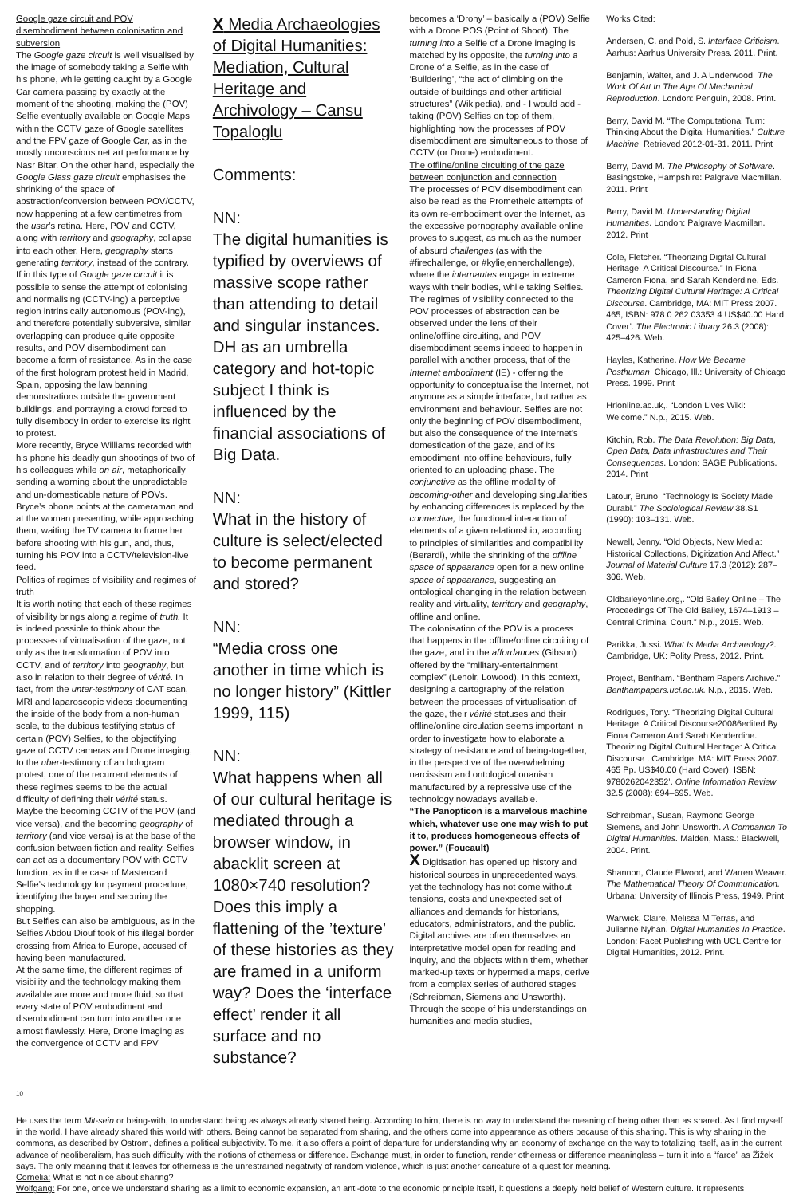Google gaze circuit and POV disembodiment between colonisation and subversion
The Google gaze circuit is well visualised by the image of somebody taking a Selfie with his phone, while getting caught by a Google Car camera passing by exactly at the moment of the shooting, making the (POV) Selfie eventually available on Google Maps within the CCTV gaze of Google satellites and the FPV gaze of Google Car, as in the mostly unconscious net art performance by Nasr Bitar. On the other hand, especially the Google Glass gaze circuit emphasises the shrinking of the space of abstraction/conversion between POV/CCTV, now happening at a few centimetres from the user’s retina. Here, POV and CCTV, along with territory and geography, collapse into each other. Here, geography starts generating territory, instead of the contrary.
If in this type of Google gaze circuit it is possible to sense the attempt of colonising and normalising (CCTV-ing) a perceptive region intrinsically autonomous (POV-ing), and therefore potentially subversive, similar overlapping can produce quite opposite results, and POV disembodiment can become a form of resistance. As in the case of the first hologram protest held in Madrid, Spain, opposing the law banning demonstrations outside the government buildings, and portraying a crowd forced to fully disembody in order to exercise its right to protest.
More recently, Bryce Williams recorded with his phone his deadly gun shootings of two of his colleagues while on air, metaphorically sending a warning about the unpredictable and un-domesticable nature of POVs. Bryce’s phone points at the cameraman and at the woman presenting, while approaching them, waiting the TV camera to frame her before shooting with his gun, and, thus, turning his POV into a CCTV/television-live feed.
Politics of regimes of visibility and regimes of truth
It is worth noting that each of these regimes of visibility brings along a regime of truth. It is indeed possible to think about the processes of virtualisation of the gaze, not only as the transformation of POV into CCTV, and of territory into geography, but also in relation to their degree of vérité. In fact, from the unter-testimony of CAT scan, MRI and laparoscopic videos documenting the inside of the body from a non-human scale, to the dubious testifying status of certain (POV) Selfies, to the objectifying gaze of CCTV cameras and Drone imaging, to the uber-testimony of an hologram protest, one of the recurrent elements of these regimes seems to be the actual difficulty of defining their vérité status. Maybe the becoming CCTV of the POV (and vice versa), and the becoming geography of territory (and vice versa) is at the base of the confusion between fiction and reality. Selfies can act as a documentary POV with CCTV function, as in the case of Mastercard Selfie’s technology for payment procedure, identifying the buyer and securing the shopping.
But Selfies can also be ambiguous, as in the Selfies Abdou Diouf took of his illegal border crossing from Africa to Europe, accused of having been manufactured.
At the same time, the different regimes of visibility and the technology making them available are more and more fluid, so that every state of POV embodiment and disembodiment can turn into another one almost flawlessly. Here, Drone imaging as the convergence of CCTV and FPV
X Media Archaeologies of Digital Humanities: Mediation, Cultural Heritage and Archivology – Cansu Topaloglu
Comments:
NN:
The digital humanities is typified by overviews of massive scope rather than attending to detail and singular instances. DH as an umbrella category and hot-topic subject I think is influenced by the financial associations of Big Data.
NN:
What in the history of culture is select/elected to become permanent and stored?
NN:
“Media cross one another in time which is no longer history” (Kittler 1999, 115)
NN:
What happens when all of our cultural heritage is mediated through a browser window, in abacklit screen at 1080×740 resolution? Does this imply a flattening of the ’texture’ of these histories as they are framed in a uniform way? Does the ‘interface effect’ render it all surface and no substance?
becomes a ‘Drony’ – basically a (POV) Selfie with a Drone POS (Point of Shoot). The turning into a Selfie of a Drone imaging is matched by its opposite, the turning into a Drone of a Selfie, as in the case of ‘Buildering’, “the act of climbing on the outside of buildings and other artificial structures” (Wikipedia), and - I would add - taking (POV) Selfies on top of them, highlighting how the processes of POV disembodiment are simultaneous to those of CCTV (or Drone) embodiment.
The offline/online circuiting of the gaze between conjunction and connection
The processes of POV disembodiment can also be read as the Prometheic attempts of its own re-embodiment over the Internet, as the excessive pornography available online proves to suggest, as much as the number of absurd challenges (as with the #firechallenge, or #kyliejennerchallenge), where the internautes engage in extreme ways with their bodies, while taking Selfies. The regimes of visibility connected to the POV processes of abstraction can be observed under the lens of their online/offline circuiting, and POV disembodiment seems indeed to happen in parallel with another process, that of the Internet embodiment (IE) - offering the opportunity to conceptualise the Internet, not anymore as a simple interface, but rather as environment and behaviour. Selfies are not only the beginning of POV disembodiment, but also the consequence of the Internet’s domestication of the gaze, and of its embodiment into offline behaviours, fully oriented to an uploading phase. The conjunctive as the offline modality of becoming-other and developing singularities by enhancing differences is replaced by the connective, the functional interaction of elements of a given relationship, according to principles of similarities and compatibility (Berardi), while the shrinking of the offline space of appearance open for a new online space of appearance, suggesting an ontological changing in the relation between reality and virtuality, territory and geography, offline and online.
The colonisation of the POV is a process that happens in the offline/online circuiting of the gaze, and in the affordances (Gibson) offered by the “military-entertainment complex” (Lenoir, Lowood). In this context, designing a cartography of the relation between the processes of virtualisation of the gaze, their vérité statuses and their offline/online circulation seems important in order to investigate how to elaborate a strategy of resistance and of being-together, in the perspective of the overwhelming narcissism and ontological onanism manufactured by a repressive use of the technology nowadays available.
“The Panopticon is a marvelous machine which, whatever use one may wish to put it to, produces homogeneous effects of power.” (Foucault)
X Digitisation has opened up history and historical sources in unprecedented ways, yet the technology has not come without tensions, costs and unexpected set of alliances and demands for historians, educators, administrators, and the public. Digital archives are often themselves an interpretative model open for reading and inquiry, and the objects within them, whether marked-up texts or hypermedia maps, derive from a complex series of authored stages (Schreibman, Siemens and Unsworth).
Through the scope of his understandings on humanities and media studies,
Works Cited:
Andersen, C. and Pold, S. Interface Criticism. Aarhus: Aarhus University Press. 2011. Print.
Benjamin, Walter, and J. A Underwood. The Work Of Art In The Age Of Mechanical Reproduction. London: Penguin, 2008. Print.
Berry, David M. “The Computational Turn: Thinking About the Digital Humanities.” Culture Machine. Retrieved 2012-01-31. 2011. Print
Berry, David M. The Philosophy of Software. Basingstoke, Hampshire: Palgrave Macmillan. 2011. Print
Berry, David M. Understanding Digital Humanities. London: Palgrave Macmillan. 2012. Print
Cole, Fletcher. “Theorizing Digital Cultural Heritage: A Critical Discourse.” In Fiona Cameron Fiona, and Sarah Kenderdine. Eds. Theorizing Digital Cultural Heritage: A Critical Discourse. Cambridge, MA: MIT Press 2007. 465, ISBN: 978 0 262 03353 4 US$40.00 Hard Cover’. The Electronic Library 26.3 (2008): 425–426. Web.
Hayles, Katherine. How We Became Posthuman. Chicago, Ill.: University of Chicago Press. 1999. Print
Hrionline.ac.uk,. “London Lives Wiki: Welcome.” N.p., 2015. Web.
Kitchin, Rob. The Data Revolution: Big Data, Open Data, Data Infrastructures and Their Consequences. London: SAGE Publications. 2014. Print
Latour, Bruno. “Technology Is Society Made Durabl.” The Sociological Review 38.S1 (1990): 103–131. Web.
Newell, Jenny. “Old Objects, New Media: Historical Collections, Digitization And Affect.” Journal of Material Culture 17.3 (2012): 287–306. Web.
Oldbaileyonline.org,. “Old Bailey Online – The Proceedings Of The Old Bailey, 1674–1913 – Central Criminal Court.” N.p., 2015. Web.
Parikka, Jussi. What Is Media Archaeology?. Cambridge, UK: Polity Press, 2012. Print.
Project, Bentham. “Bentham Papers Archive.” Benthampapers.ucl.ac.uk. N.p., 2015. Web.
Rodrigues, Tony. “Theorizing Digital Cultural Heritage: A Critical Discourse20086edited By Fiona Cameron And Sarah Kenderdine. Theorizing Digital Cultural Heritage: A Critical Discourse . Cambridge, MA: MIT Press 2007. 465 Pp. US$40.00 (Hard Cover), ISBN: 9780262042352’. Online Information Review 32.5 (2008): 694–695. Web.
Schreibman, Susan, Raymond George Siemens, and John Unsworth. A Companion To Digital Humanities. Malden, Mass.: Blackwell, 2004. Print.
Shannon, Claude Elwood, and Warren Weaver. The Mathematical Theory Of Communication. Urbana: University of Illinois Press, 1949. Print.
Warwick, Claire, Melissa M Terras, and Julianne Nyhan. Digital Humanities In Practice. London: Facet Publishing with UCL Centre for Digital Humanities, 2012. Print.
10
He uses the term Mit-sein or being-with, to understand being as always already shared being. According to him, there is no way to understand the meaning of being other than as shared. As I find myself in the world, I have already shared this world with others. Being cannot be separated from sharing, and the others come into appearance as others because of this sharing. This is why sharing in the commons, as described by Ostrom, defines a political subjectivity. To me, it also offers a point of departure for understanding why an economy of exchange on the way to totalizing itself, as in the current advance of neoliberalism, has such difficulty with the notions of otherness or difference. Exchange must, in order to function, render otherness or difference meaningless – turn it into a “farce” as Žižek says. The only meaning that it leaves for otherness is the unrestrained negativity of random violence, which is just another caricature of a quest for meaning.
Cornelia: What is not nice about sharing?
Wolfgang: For one, once we understand sharing as a limit to economic expansion, an anti-dote to the economic principle itself, it questions a deeply held belief of Western culture. It represents